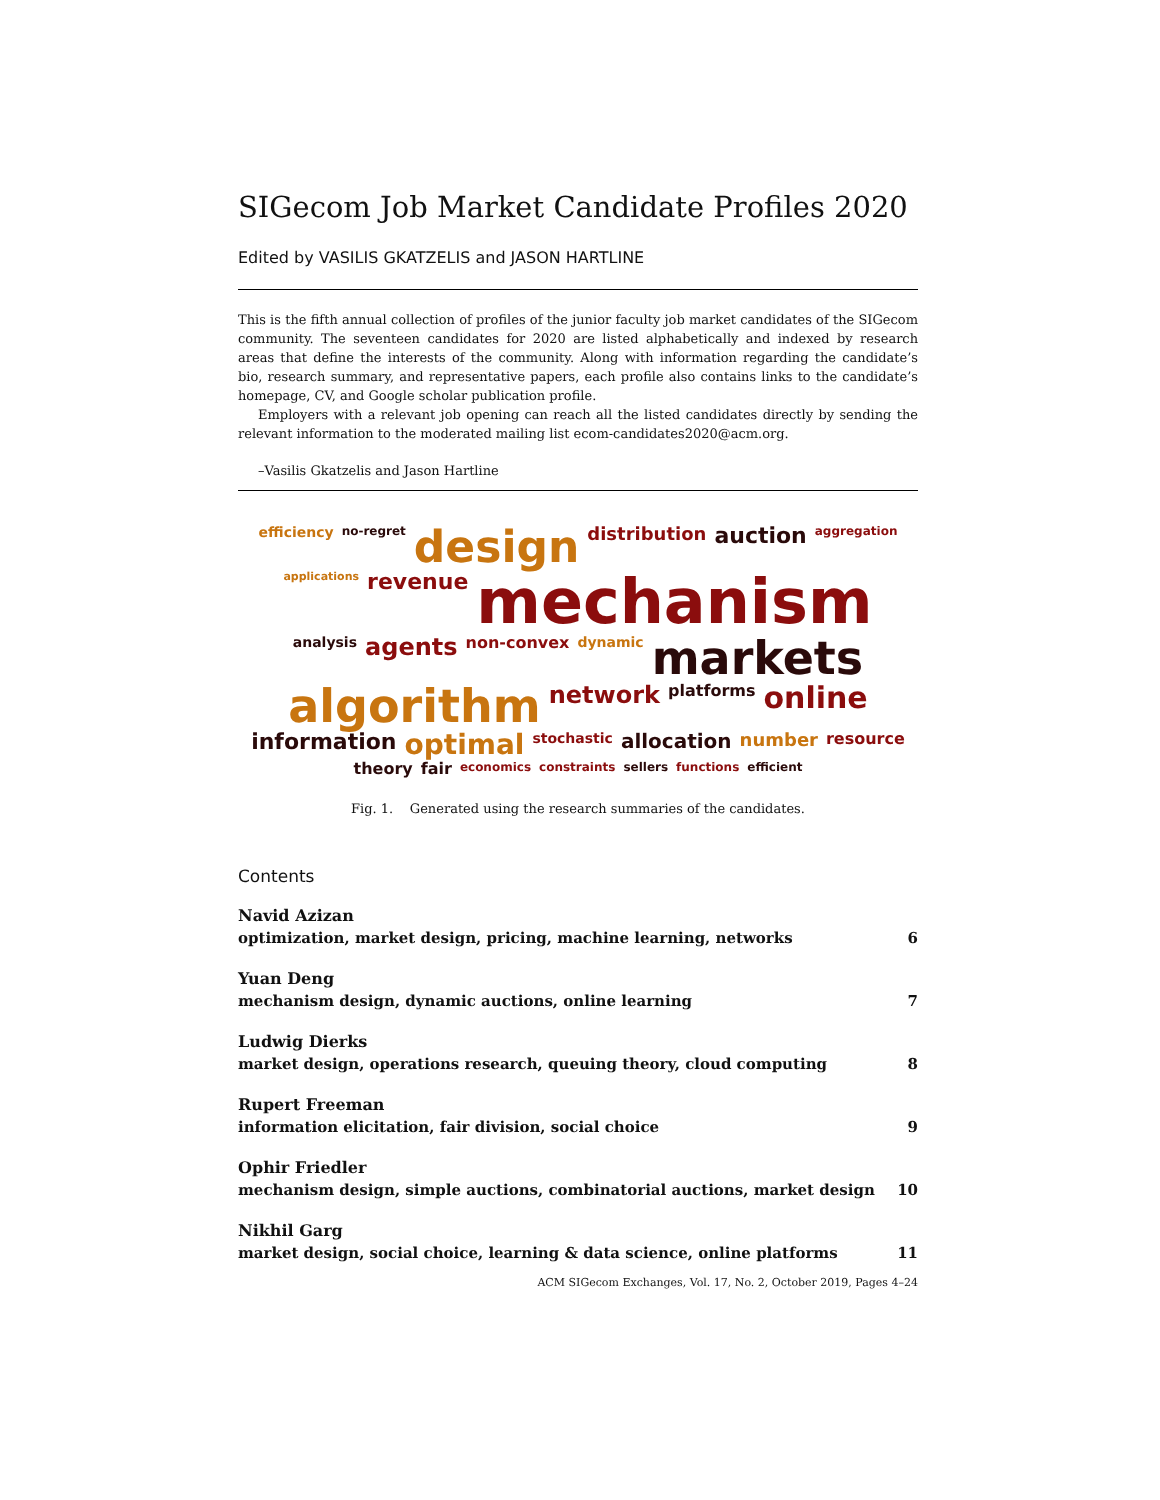SIGecom Job Market Candidate Profiles 2020
Edited by VASILIS GKATZELIS and JASON HARTLINE
This is the fifth annual collection of profiles of the junior faculty job market candidates of the SIGecom community. The seventeen candidates for 2020 are listed alphabetically and indexed by research areas that define the interests of the community. Along with information regarding the candidate’s bio, research summary, and representative papers, each profile also contains links to the candidate’s homepage, CV, and Google scholar publication profile.
Employers with a relevant job opening can reach all the listed candidates directly by sending the relevant information to the moderated mailing list ecom-candidates2020@acm.org.
–Vasilis Gkatzelis and Jason Hartline
efficiency no-regret design distribution auction aggregation applications revenue mechanism analysis agents non-convex dynamic markets algorithm network platforms online information optimal stochastic allocation number resource theory fair economics constraints sellers functions efficient
Fig. 1. Generated using the research summaries of the candidates.
Contents
Navid Azizan
optimization, market design, pricing, machine learning, networks 6
Yuan Deng
mechanism design, dynamic auctions, online learning 7
Ludwig Dierks
market design, operations research, queuing theory, cloud computing 8
Rupert Freeman
information elicitation, fair division, social choice 9
Ophir Friedler
mechanism design, simple auctions, combinatorial auctions, market design 10
Nikhil Garg
market design, social choice, learning & data science, online platforms 11
ACM SIGecom Exchanges, Vol. 17, No. 2, October 2019, Pages 4–24